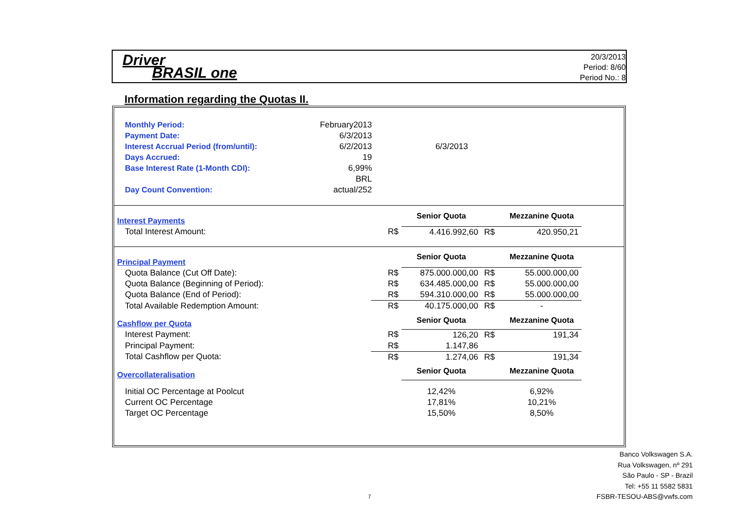Driver
BRASIL one
20/3/2013
Period: 8/60
Period No.: 8
Information regarding the Quotas II.
| Monthly Period: | February2013 | |
| Payment Date: | 6/3/2013 | |
| Interest Accrual Period (from/until): | 6/2/2013 | 6/3/2013 |
| Days Accrued: | 19 | |
| Base Interest Rate (1-Month CDI): | 6,99% | |
| | BRL | |
| Day Count Convention: | actual/252 | |
| Interest Payments | | Senior Quota | | Mezzanine Quota | |
| Total Interest Amount: | R$ | 4.416.992,60 | R$ | 420.950,21 | |
| Principal Payment | | Senior Quota | | Mezzanine Quota | |
| Quota Balance (Cut Off Date): | R$ | 875.000.000,00 | R$ | 55.000.000,00 | |
| Quota Balance (Beginning of Period): | R$ | 634.485.000,00 | R$ | 55.000.000,00 | |
| Quota Balance (End of Period): | R$ | 594.310.000,00 | R$ | 55.000.000,00 | |
| Total Available Redemption Amount: | R$ | 40.175.000,00 | R$ | - | |
| Cashflow per Quota | | Senior Quota | | Mezzanine Quota | |
| Interest Payment: | R$ | 126,20 | R$ | 191,34 | |
| Principal Payment: | R$ | 1.147,86 | | | |
| Total Cashflow per Quota: | R$ | 1.274,06 | R$ | 191,34 | |
| Overcollateralisation | | Senior Quota | | Mezzanine Quota | |
| Initial OC Percentage at Poolcut | | 12,42% | | 6,92% | |
| Current OC Percentage | | 17,81% | | 10,21% | |
| Target OC Percentage | | 15,50% | | 8,50% | |
Banco Volkswagen S.A.
Rua Volkswagen, nº 291
São Paulo - SP - Brazil
Tel: +55 11 5582 5831
FSBR-TESOU-ABS@vwfs.com
7